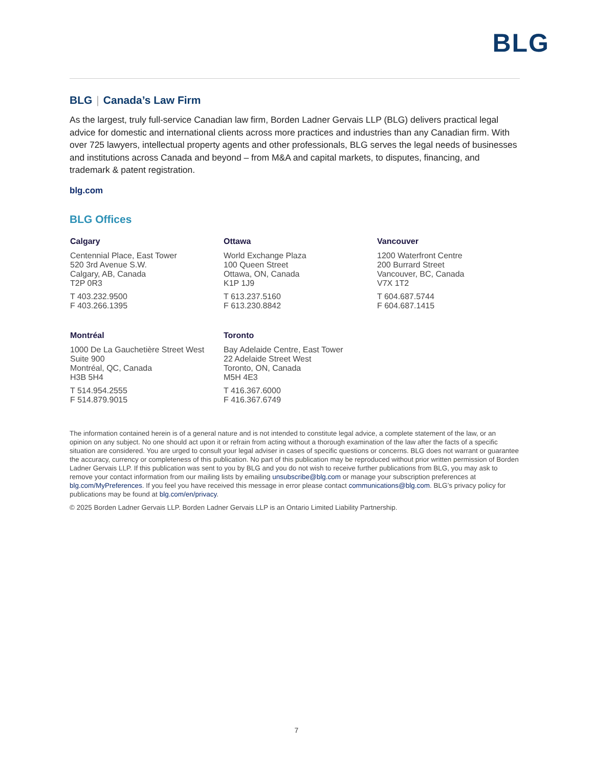BLG
BLG | Canada’s Law Firm
As the largest, truly full-service Canadian law firm, Borden Ladner Gervais LLP (BLG) delivers practical legal advice for domestic and international clients across more practices and industries than any Canadian firm. With over 725 lawyers, intellectual property agents and other professionals, BLG serves the legal needs of businesses and institutions across Canada and beyond – from M&A and capital markets, to disputes, financing, and trademark & patent registration.
blg.com
BLG Offices
Calgary
Centennial Place, East Tower
520 3rd Avenue S.W.
Calgary, AB, Canada
T2P 0R3
T 403.232.9500
F 403.266.1395
Ottawa
World Exchange Plaza
100 Queen Street
Ottawa, ON, Canada
K1P 1J9
T 613.237.5160
F 613.230.8842
Vancouver
1200 Waterfront Centre
200 Burrard Street
Vancouver, BC, Canada
V7X 1T2
T 604.687.5744
F 604.687.1415
Montréal
1000 De La Gauchetière Street West
Suite 900
Montréal, QC, Canada
H3B 5H4
T 514.954.2555
F 514.879.9015
Toronto
Bay Adelaide Centre, East Tower
22 Adelaide Street West
Toronto, ON, Canada
M5H 4E3
T 416.367.6000
F 416.367.6749
The information contained herein is of a general nature and is not intended to constitute legal advice, a complete statement of the law, or an opinion on any subject. No one should act upon it or refrain from acting without a thorough examination of the law after the facts of a specific situation are considered. You are urged to consult your legal adviser in cases of specific questions or concerns. BLG does not warrant or guarantee the accuracy, currency or completeness of this publication. No part of this publication may be reproduced without prior written permission of Borden Ladner Gervais LLP. If this publication was sent to you by BLG and you do not wish to receive further publications from BLG, you may ask to remove your contact information from our mailing lists by emailing unsubscribe@blg.com or manage your subscription preferences at blg.com/MyPreferences. If you feel you have received this message in error please contact communications@blg.com. BLG’s privacy policy for publications may be found at blg.com/en/privacy.
© 2025 Borden Ladner Gervais LLP. Borden Ladner Gervais LLP is an Ontario Limited Liability Partnership.
7